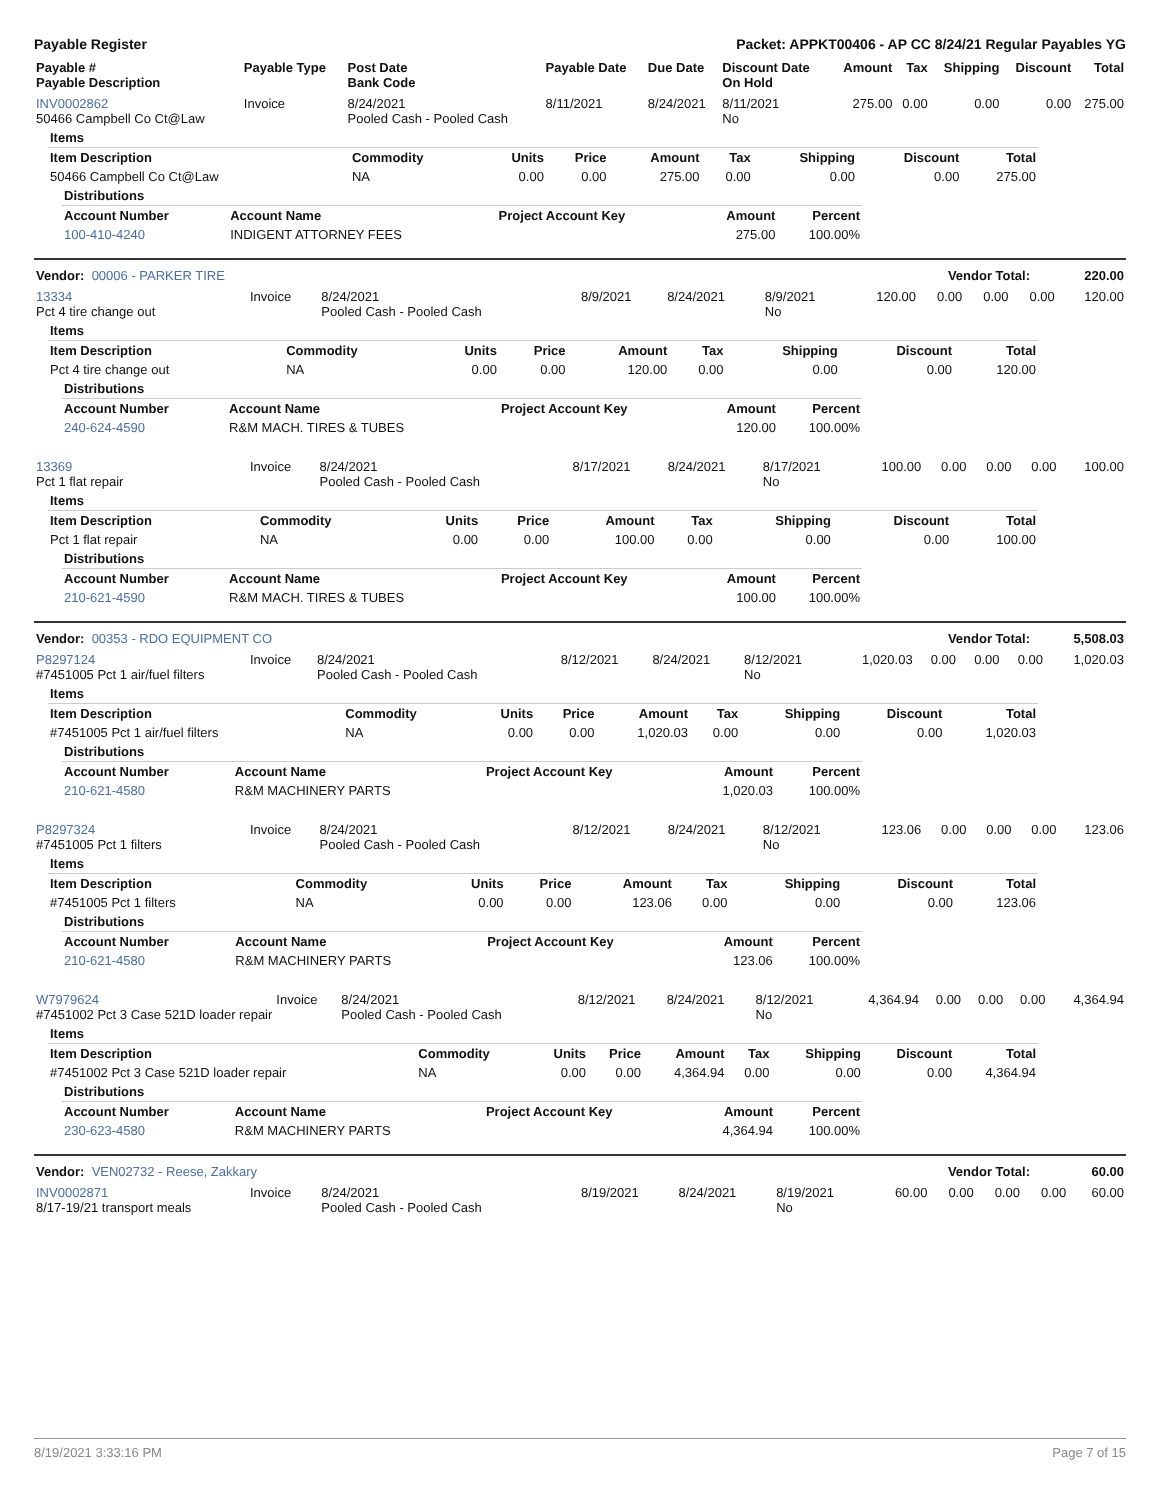Payable Register Packet: APPKT00406 - AP CC 8/24/21 Regular Payables YG
| Payable # Payable Description | Payable Type | Post Date Bank Code | Payable Date | Due Date | Discount Date On Hold | Amount | Tax | Shipping | Discount | Total |
| --- | --- | --- | --- | --- | --- | --- | --- | --- | --- | --- |
| INV0002862 50466 Campbell Co Ct@Law | Invoice | 8/24/2021 Pooled Cash - Pooled Cash | 8/11/2021 | 8/24/2021 | 8/11/2021 No | 275.00 | 0.00 | 0.00 | 0.00 | 275.00 |
| Items | | | | | | | | |
| Item Description | Commodity | Units | Price | Amount | Tax | Shipping | Discount | Total |
| 50466 Campbell Co Ct@Law | NA | 0.00 | 0.00 | 275.00 | 0.00 | 0.00 | 0.00 | 275.00 |
| Distributions | | | | |
| Account Number | Account Name | Project Account Key | Amount | Percent |
| 100-410-4240 | INDIGENT ATTORNEY FEES | | 275.00 | 100.00% |
| Vendor: 00006 - PARKER TIRE | Vendor Total: | 220.00 |
| --- | --- | --- |
| 13334 Pct 4 tire change out | Invoice | 8/24/2021 Pooled Cash - Pooled Cash | 8/9/2021 | 8/24/2021 | 8/9/2021 No | 120.00 | 0.00 | 0.00 | 0.00 | 120.00 |
| Items | | | | | | | | |
| Item Description | Commodity | Units | Price | Amount | Tax | Shipping | Discount | Total |
| Pct 4 tire change out | NA | 0.00 | 0.00 | 120.00 | 0.00 | 0.00 | 0.00 | 120.00 |
| Distributions | | | | |
| Account Number | Account Name | Project Account Key | Amount | Percent |
| 240-624-4590 | R&M MACH. TIRES & TUBES | | 120.00 | 100.00% |
| 13369 Pct 1 flat repair | Invoice | 8/24/2021 Pooled Cash - Pooled Cash | 8/17/2021 | 8/24/2021 | 8/17/2021 No | 100.00 | 0.00 | 0.00 | 0.00 | 100.00 |
| Items | | | | | | | | |
| Item Description | Commodity | Units | Price | Amount | Tax | Shipping | Discount | Total |
| Pct 1 flat repair | NA | 0.00 | 0.00 | 100.00 | 0.00 | 0.00 | 0.00 | 100.00 |
| Distributions | | | | |
| Account Number | Account Name | Project Account Key | Amount | Percent |
| 210-621-4590 | R&M MACH. TIRES & TUBES | | 100.00 | 100.00% |
| Vendor: 00353 - RDO EQUIPMENT CO | Vendor Total: | 5,508.03 |
| --- | --- | --- |
| P8297124 #7451005 Pct 1 air/fuel filters | Invoice | 8/24/2021 Pooled Cash - Pooled Cash | 8/12/2021 | 8/24/2021 | 8/12/2021 No | 1,020.03 | 0.00 | 0.00 | 0.00 | 1,020.03 |
| Items | | | | | | | | |
| Item Description | Commodity | Units | Price | Amount | Tax | Shipping | Discount | Total |
| #7451005 Pct 1 air/fuel filters | NA | 0.00 | 0.00 | 1,020.03 | 0.00 | 0.00 | 0.00 | 1,020.03 |
| Distributions | | | | |
| Account Number | Account Name | Project Account Key | Amount | Percent |
| 210-621-4580 | R&M MACHINERY PARTS | | 1,020.03 | 100.00% |
| P8297324 #7451005 Pct 1 filters | Invoice | 8/24/2021 Pooled Cash - Pooled Cash | 8/12/2021 | 8/24/2021 | 8/12/2021 No | 123.06 | 0.00 | 0.00 | 0.00 | 123.06 |
| Items | | | | | | | | |
| Item Description | Commodity | Units | Price | Amount | Tax | Shipping | Discount | Total |
| #7451005 Pct 1 filters | NA | 0.00 | 0.00 | 123.06 | 0.00 | 0.00 | 0.00 | 123.06 |
| Distributions | | | | |
| Account Number | Account Name | Project Account Key | Amount | Percent |
| 210-621-4580 | R&M MACHINERY PARTS | | 123.06 | 100.00% |
| W7979624 #7451002 Pct 3 Case 521D loader repair | Invoice | 8/24/2021 Pooled Cash - Pooled Cash | 8/12/2021 | 8/24/2021 | 8/12/2021 No | 4,364.94 | 0.00 | 0.00 | 0.00 | 4,364.94 |
| Items | | | | | | | | |
| Item Description | Commodity | Units | Price | Amount | Tax | Shipping | Discount | Total |
| #7451002 Pct 3 Case 521D loader repair | NA | 0.00 | 0.00 | 4,364.94 | 0.00 | 0.00 | 0.00 | 4,364.94 |
| Distributions | | | | |
| Account Number | Account Name | Project Account Key | Amount | Percent |
| 230-623-4580 | R&M MACHINERY PARTS | | 4,364.94 | 100.00% |
| Vendor: VEN02732 - Reese, Zakkary | Vendor Total: | 60.00 |
| --- | --- | --- |
| INV0002871 8/17-19/21 transport meals | Invoice | 8/24/2021 Pooled Cash - Pooled Cash | 8/19/2021 | 8/24/2021 | 8/19/2021 No | 60.00 | 0.00 | 0.00 | 0.00 | 60.00 |
8/19/2021 3:33:16 PM Page 7 of 15